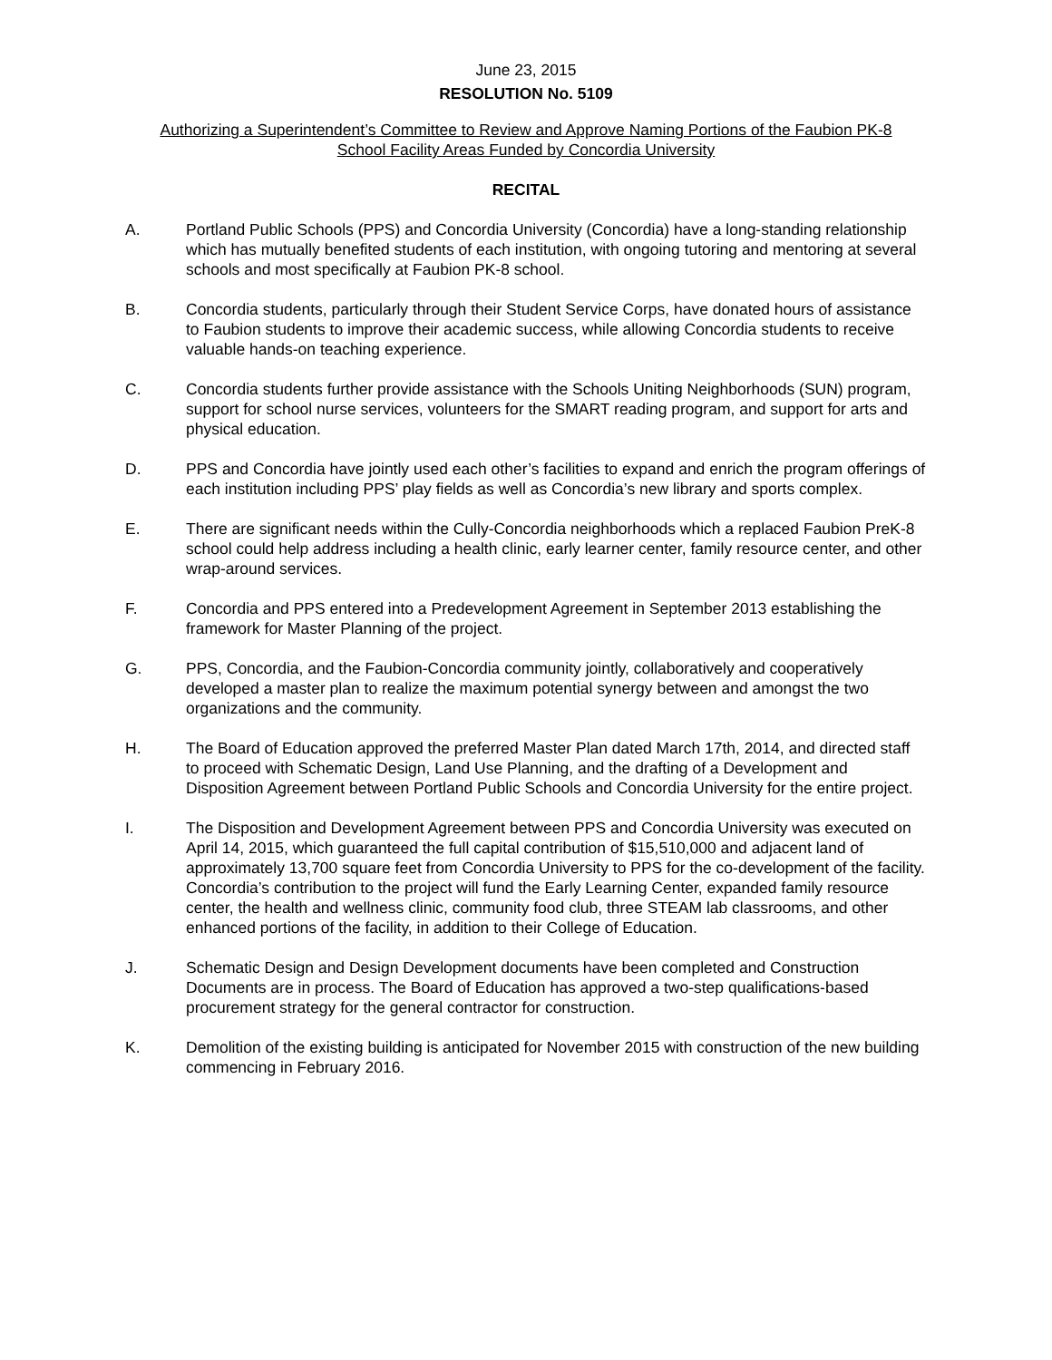June 23, 2015
RESOLUTION No. 5109
Authorizing a Superintendent’s Committee to Review and Approve Naming Portions of the Faubion PK-8
School Facility Areas Funded by Concordia University
RECITAL
A. Portland Public Schools (PPS) and Concordia University (Concordia) have a long-standing relationship which has mutually benefited students of each institution, with ongoing tutoring and mentoring at several schools and most specifically at Faubion PK-8 school.
B. Concordia students, particularly through their Student Service Corps, have donated hours of assistance to Faubion students to improve their academic success, while allowing Concordia students to receive valuable hands-on teaching experience.
C. Concordia students further provide assistance with the Schools Uniting Neighborhoods (SUN) program, support for school nurse services, volunteers for the SMART reading program, and support for arts and physical education.
D. PPS and Concordia have jointly used each other’s facilities to expand and enrich the program offerings of each institution including PPS’ play fields as well as Concordia’s new library and sports complex.
E. There are significant needs within the Cully-Concordia neighborhoods which a replaced Faubion PreK-8 school could help address including a health clinic, early learner center, family resource center, and other wrap-around services.
F. Concordia and PPS entered into a Predevelopment Agreement in September 2013 establishing the framework for Master Planning of the project.
G. PPS, Concordia, and the Faubion-Concordia community jointly, collaboratively and cooperatively developed a master plan to realize the maximum potential synergy between and amongst the two organizations and the community.
H. The Board of Education approved the preferred Master Plan dated March 17th, 2014, and directed staff to proceed with Schematic Design, Land Use Planning, and the drafting of a Development and Disposition Agreement between Portland Public Schools and Concordia University for the entire project.
I. The Disposition and Development Agreement between PPS and Concordia University was executed on April 14, 2015, which guaranteed the full capital contribution of $15,510,000 and adjacent land of approximately 13,700 square feet from Concordia University to PPS for the co-development of the facility. Concordia’s contribution to the project will fund the Early Learning Center, expanded family resource center, the health and wellness clinic, community food club, three STEAM lab classrooms, and other enhanced portions of the facility, in addition to their College of Education.
J. Schematic Design and Design Development documents have been completed and Construction Documents are in process. The Board of Education has approved a two-step qualifications-based procurement strategy for the general contractor for construction.
K. Demolition of the existing building is anticipated for November 2015 with construction of the new building commencing in February 2016.